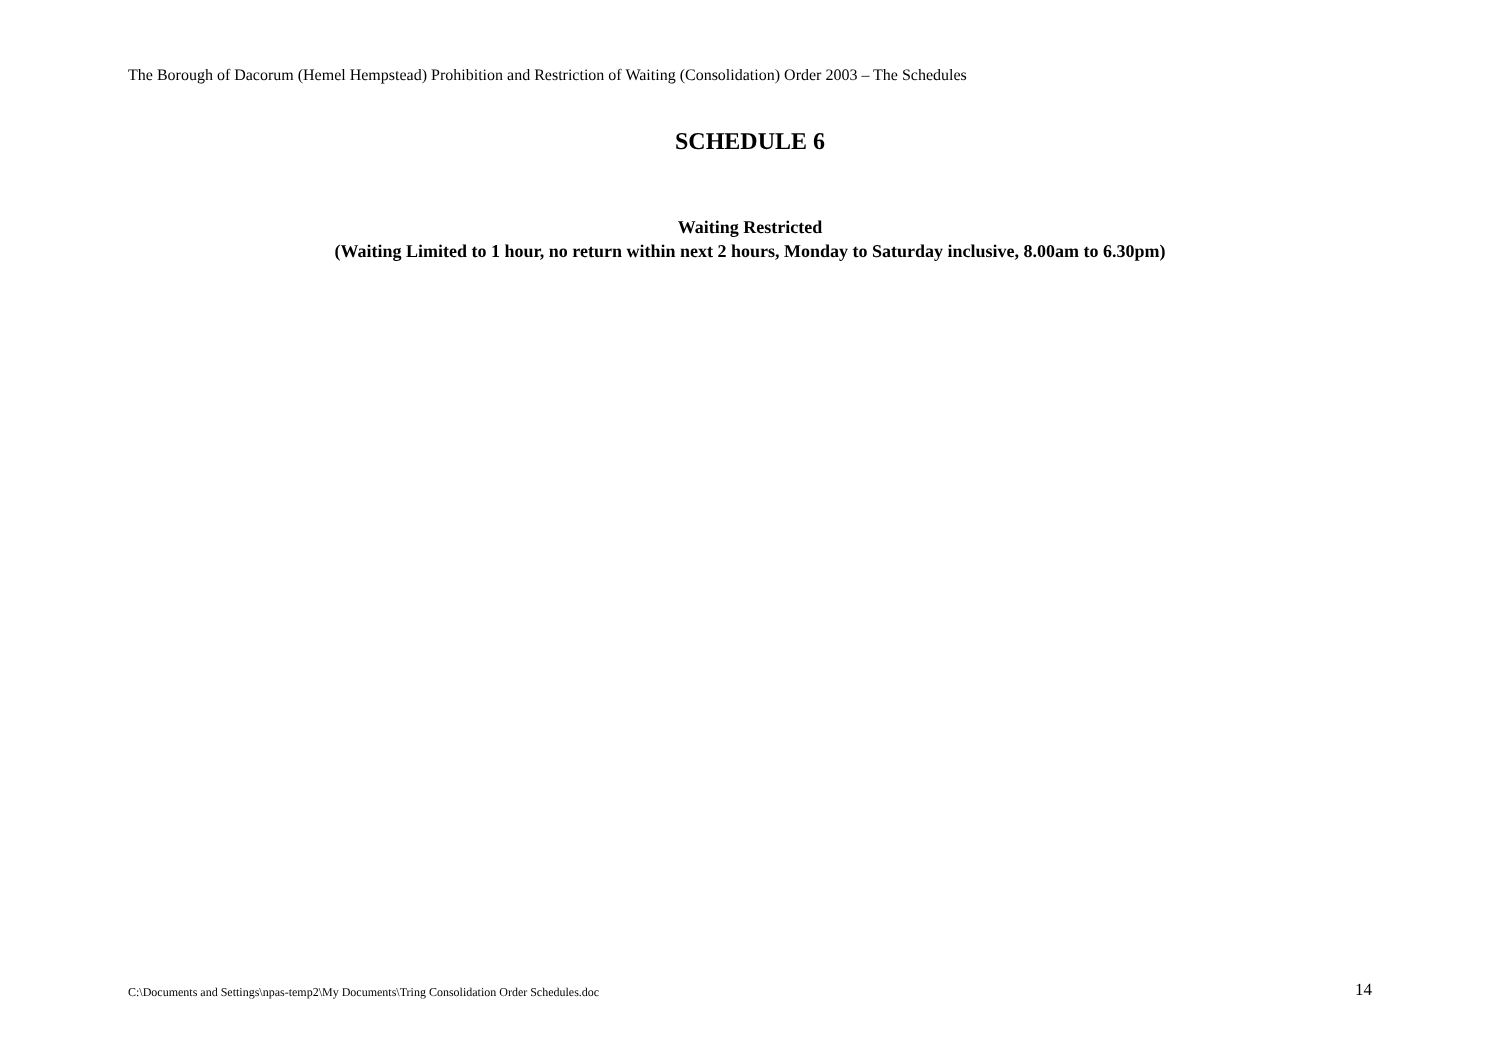The Borough of Dacorum (Hemel Hempstead) Prohibition and Restriction of Waiting (Consolidation) Order 2003 – The Schedules
SCHEDULE 6
Waiting Restricted
(Waiting Limited to 1 hour, no return within next 2 hours, Monday to Saturday inclusive, 8.00am to 6.30pm)
C:\Documents and Settings\npas-temp2\My Documents\Tring Consolidation Order Schedules.doc 14